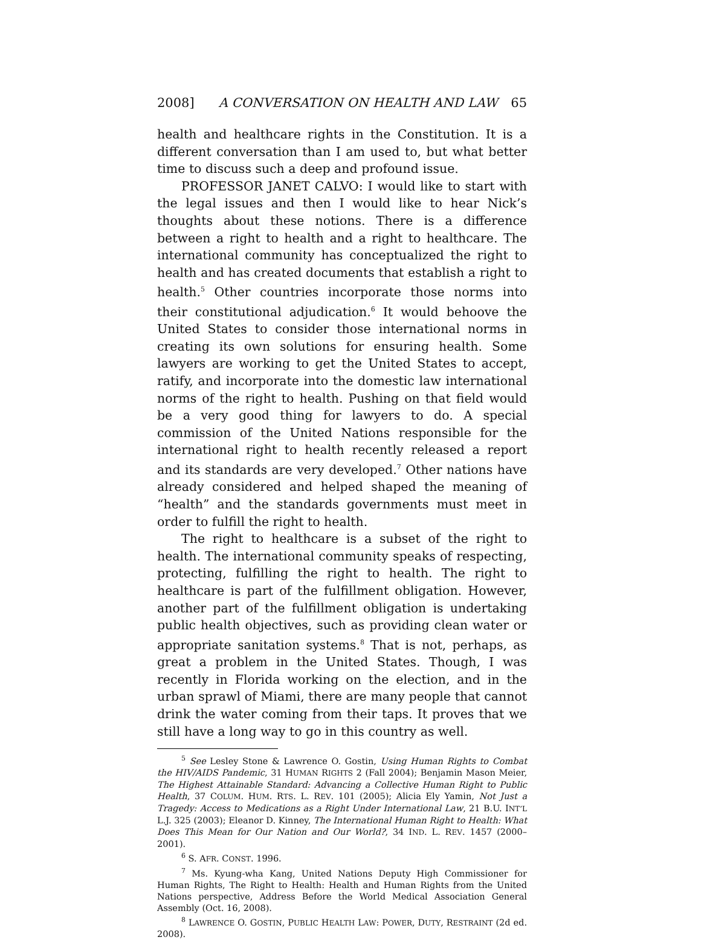2008] A CONVERSATION ON HEALTH AND LAW 65
health and healthcare rights in the Constitution. It is a different conversation than I am used to, but what better time to discuss such a deep and profound issue.
PROFESSOR JANET CALVO: I would like to start with the legal issues and then I would like to hear Nick’s thoughts about these notions. There is a difference between a right to health and a right to healthcare. The international community has conceptualized the right to health and has created documents that establish a right to health.<sup>5</sup> Other countries incorporate those norms into their constitutional adjudication.<sup>6</sup> It would behoove the United States to consider those international norms in creating its own solutions for ensuring health. Some lawyers are working to get the United States to accept, ratify, and incorporate into the domestic law international norms of the right to health. Pushing on that field would be a very good thing for lawyers to do. A special commission of the United Nations responsible for the international right to health recently released a report and its standards are very developed.<sup>7</sup> Other nations have already considered and helped shaped the meaning of “health” and the standards governments must meet in order to fulfill the right to health.
The right to healthcare is a subset of the right to health. The international community speaks of respecting, protecting, fulfilling the right to health. The right to healthcare is part of the fulfillment obligation. However, another part of the fulfillment obligation is undertaking public health objectives, such as providing clean water or appropriate sanitation systems.<sup>8</sup> That is not, perhaps, as great a problem in the United States. Though, I was recently in Florida working on the election, and in the urban sprawl of Miami, there are many people that cannot drink the water coming from their taps. It proves that we still have a long way to go in this country as well.
<sup>5</sup> See Lesley Stone & Lawrence O. Gostin, Using Human Rights to Combat the HIV/AIDS Pandemic, 31 HUMAN RIGHTS 2 (Fall 2004); Benjamin Mason Meier, The Highest Attainable Standard: Advancing a Collective Human Right to Public Health, 37 COLUM. HUM. RTS. L. REV. 101 (2005); Alicia Ely Yamin, Not Just a Tragedy: Access to Medications as a Right Under International Law, 21 B.U. INT’L L.J. 325 (2003); Eleanor D. Kinney, The International Human Right to Health: What Does This Mean for Our Nation and Our World?, 34 IND. L. REV. 1457 (2000–2001).
<sup>6</sup> S. AFR. CONST. 1996.
<sup>7</sup> Ms. Kyung-wha Kang, United Nations Deputy High Commissioner for Human Rights, The Right to Health: Health and Human Rights from the United Nations perspective, Address Before the World Medical Association General Assembly (Oct. 16, 2008).
<sup>8</sup> LAWRENCE O. GOSTIN, PUBLIC HEALTH LAW: POWER, DUTY, RESTRAINT (2d ed. 2008).